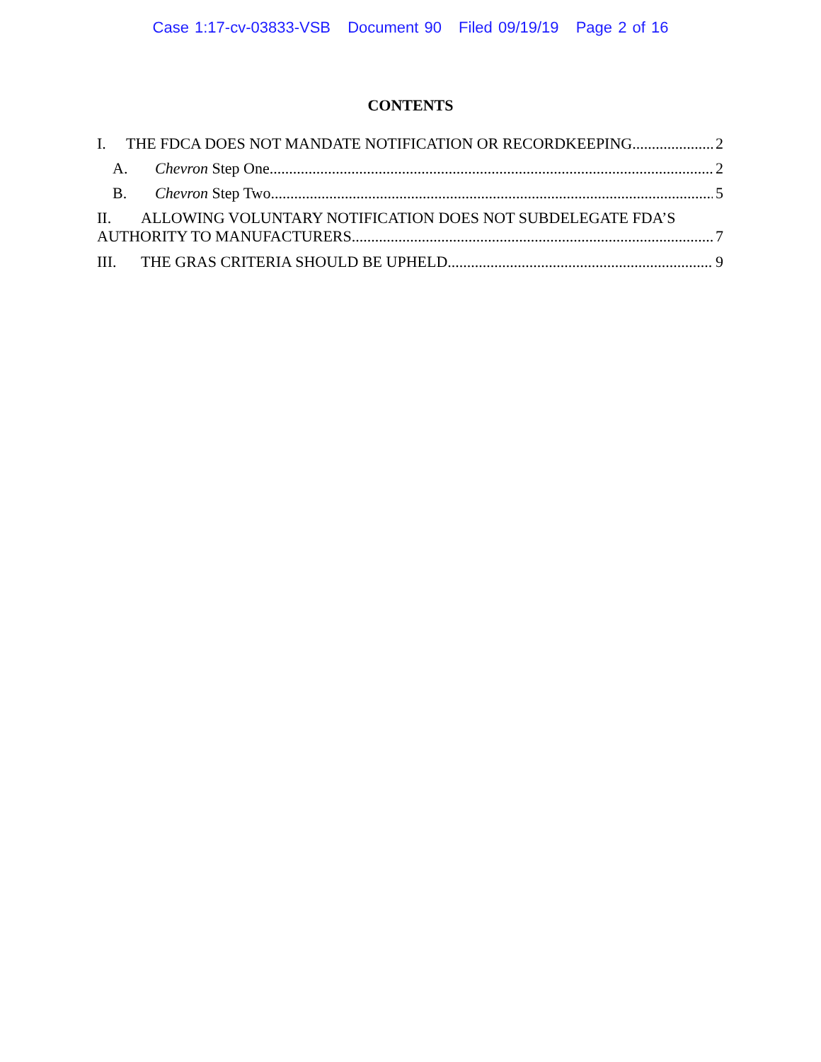Case 1:17-cv-03833-VSB Document 90 Filed 09/19/19 Page 2 of 16
CONTENTS
I. THE FDCA DOES NOT MANDATE NOTIFICATION OR RECORDKEEPING. 2
A. Chevron Step One 2
B. Chevron Step Two 5
II. ALLOWING VOLUNTARY NOTIFICATION DOES NOT SUBDELEGATE FDA’S
AUTHORITY TO MANUFACTURERS 7
III. THE GRAS CRITERIA SHOULD BE UPHELD 9